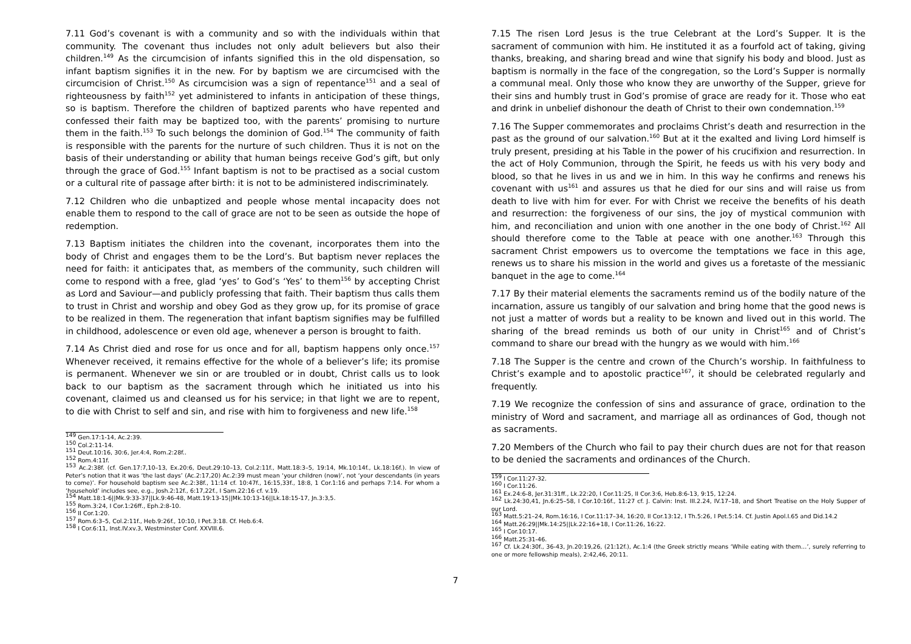7.11 God’s covenant is with a community and so with the individuals within that community. The covenant thus includes not only adult believers but also their children.<sup>149</sup> As the circumcision of infants signified this in the old dispensation, so infant baptism signifies it in the new. For by baptism we are circumcised with the circumcision of Christ.<sup>150</sup> As circumcision was a sign of repentance<sup>151</sup> and a seal of righteousness by faith<sup>152</sup> yet administered to infants in anticipation of these things, so is baptism. Therefore the children of baptized parents who have repented and confessed their faith may be baptized too, with the parents’ promising to nurture them in the faith.<sup>153</sup> To such belongs the dominion of God.<sup>154</sup> The community of faith is responsible with the parents for the nurture of such children. Thus it is not on the basis of their understanding or ability that human beings receive God’s gift, but only through the grace of God.<sup>155</sup> Infant baptism is not to be practised as a social custom or a cultural rite of passage after birth: it is not to be administered indiscriminately.
7.12 Children who die unbaptized and people whose mental incapacity does not enable them to respond to the call of grace are not to be seen as outside the hope of redemption.
7.13 Baptism initiates the children into the covenant, incorporates them into the body of Christ and engages them to be the Lord’s. But baptism never replaces the need for faith: it anticipates that, as members of the community, such children will come to respond with a free, glad ‘yes’ to God’s ‘Yes’ to them<sup>156</sup> by accepting Christ as Lord and Saviour—and publicly professing that faith. Their baptism thus calls them to trust in Christ and worship and obey God as they grow up, for its promise of grace to be realized in them. The regeneration that infant baptism signifies may be fulfilled in childhood, adolescence or even old age, whenever a person is brought to faith.
7.14 As Christ died and rose for us once and for all, baptism happens only once.<sup>157</sup> Whenever received, it remains effective for the whole of a believer’s life; its promise is permanent. Whenever we sin or are troubled or in doubt, Christ calls us to look back to our baptism as the sacrament through which he initiated us into his covenant, claimed us and cleansed us for his service; in that light we are to repent, to die with Christ to self and sin, and rise with him to forgiveness and new life.<sup>158</sup>
<sup>149</sup> Gen.17:1-14, Ac.2:39.
<sup>150</sup> Col.2:11-14.
<sup>151</sup> Deut.10:16, 30:6, Jer.4:4, Rom.2:28f..
<sup>152</sup> Rom.4:11f.
<sup>153</sup> Ac.2:38f. (cf. Gen.17:7,10–13, Ex.20:6, Deut.29:10–13, Col.2:11f., Matt.18:3–5, 19:14, Mk.10:14f., Lk.18:16f.). In view of Peter’s notion that it was ‘the last days’ (Ac.2:17,20) Ac.2:39 must mean ‘your children (now)’, not ‘your descendants (in years to come)’. For household baptism see Ac.2:38f., 11:14 cf. 10:47f., 16:15,33f., 18:8, 1 Cor.1:16 and perhaps 7:14. For whom a ‘household’ includes see, e.g., Josh.2:12f., 6:17,22f., I Sam.22:16 cf. v.19.
<sup>154</sup> Matt.18:1-6||Mk.9:33-37||Lk.9:46-48, Matt.19:13-15||Mk.10:13-16||Lk.18:15-17, Jn.3:3,5.
<sup>155</sup> Rom.3:24, I Cor.1:26ff., Eph.2:8-10.
<sup>156</sup> II Cor.1:20.
<sup>157</sup> Rom.6:3–5, Col.2:11f., Heb.9:26f., 10:10, I Pet.3:18. Cf. Heb.6:4.
<sup>158</sup> I Cor.6:11, Inst.IV.xv.3, Westminster Conf. XXVIII.6.
7.15 The risen Lord Jesus is the true Celebrant at the Lord’s Supper. It is the sacrament of communion with him. He instituted it as a fourfold act of taking, giving thanks, breaking, and sharing bread and wine that signify his body and blood. Just as baptism is normally in the face of the congregation, so the Lord’s Supper is normally a communal meal. Only those who know they are unworthy of the Supper, grieve for their sins and humbly trust in God’s promise of grace are ready for it. Those who eat and drink in unbelief dishonour the death of Christ to their own condemnation.<sup>159</sup>
7.16 The Supper commemorates and proclaims Christ’s death and resurrection in the past as the ground of our salvation.<sup>160</sup> But at it the exalted and living Lord himself is truly present, presiding at his Table in the power of his crucifixion and resurrection. In the act of Holy Communion, through the Spirit, he feeds us with his very body and blood, so that he lives in us and we in him. In this way he confirms and renews his covenant with us<sup>161</sup> and assures us that he died for our sins and will raise us from death to live with him for ever. For with Christ we receive the benefits of his death and resurrection: the forgiveness of our sins, the joy of mystical communion with him, and reconciliation and union with one another in the one body of Christ.<sup>162</sup> All should therefore come to the Table at peace with one another.<sup>163</sup> Through this sacrament Christ empowers us to overcome the temptations we face in this age, renews us to share his mission in the world and gives us a foretaste of the messianic banquet in the age to come.<sup>164</sup>
7.17 By their material elements the sacraments remind us of the bodily nature of the incarnation, assure us tangibly of our salvation and bring home that the good news is not just a matter of words but a reality to be known and lived out in this world. The sharing of the bread reminds us both of our unity in Christ<sup>165</sup> and of Christ’s command to share our bread with the hungry as we would with him.<sup>166</sup>
7.18 The Supper is the centre and crown of the Church’s worship. In faithfulness to Christ’s example and to apostolic practice<sup>167</sup>, it should be celebrated regularly and frequently.
7.19 We recognize the confession of sins and assurance of grace, ordination to the ministry of Word and sacrament, and marriage all as ordinances of God, though not as sacraments.
7.20 Members of the Church who fail to pay their church dues are not for that reason to be denied the sacraments and ordinances of the Church.
<sup>159</sup> I Cor.11:27-32.
<sup>160</sup> I Cor.11:26.
<sup>161</sup> Ex.24:6-8, Jer.31:31ff., Lk.22:20, I Cor.11:25, II Cor.3:6, Heb.8:6-13, 9:15, 12:24.
<sup>162</sup> Lk.24:30,41, Jn.6:25–58, I Cor.10:16f., 11:27 cf. J. Calvin: Inst. III.2.24, IV.17–18, and Short Treatise on the Holy Supper of our Lord.
<sup>163</sup> Matt.5:21–24, Rom.16:16, I Cor.11:17–34, 16:20, II Cor.13:12, I Th.5:26, I Pet.5:14. Cf. Justin Apol.I.65 and Did.14.2
<sup>164</sup> Matt.26:29||Mk.14:25||Lk.22:16+18, I Cor.11:26, 16:22.
<sup>165</sup> I Cor.10:17.
<sup>166</sup> Matt.25:31-46.
<sup>167</sup> Cf. Lk.24:30f., 36-43, Jn.20:19,26, (21:12f.), Ac.1:4 (the Greek strictly means ‘While eating with them…’, surely referring to one or more fellowship meals), 2:42,46, 20:11.
7